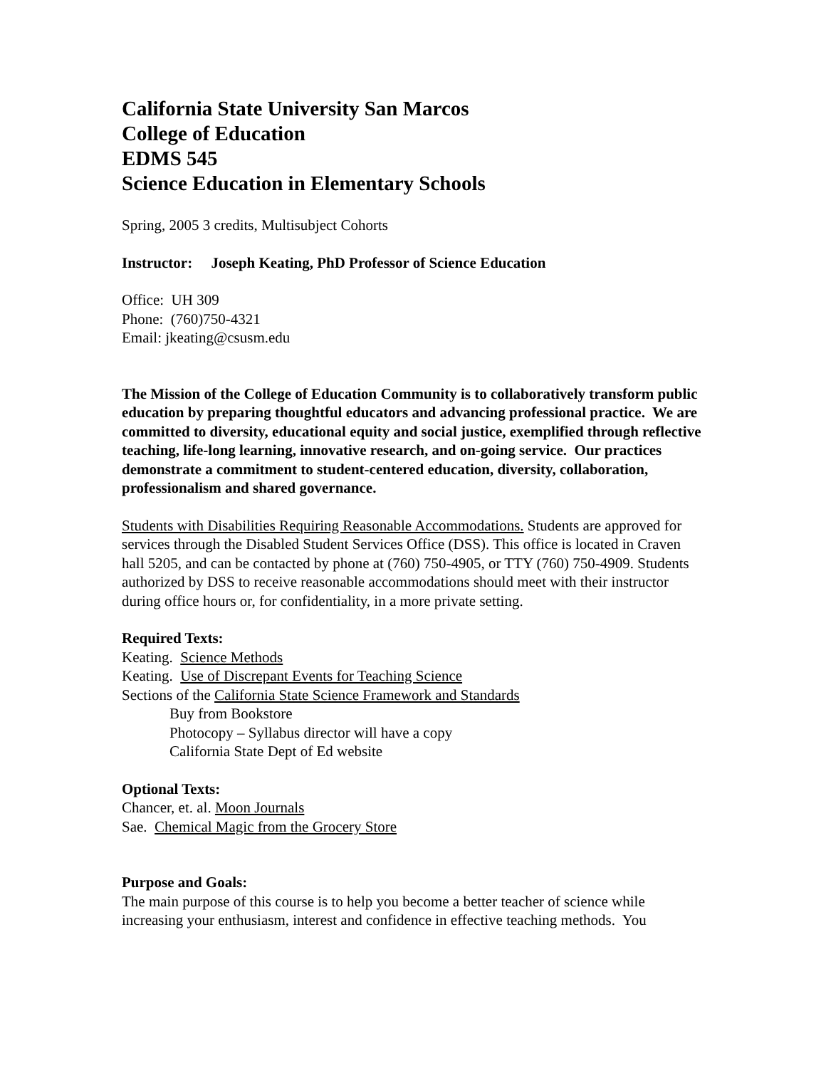California State University San Marcos
College of Education
EDMS 545
Science Education in Elementary Schools
Spring, 2005 3 credits, Multisubject Cohorts
Instructor: Joseph Keating, PhD Professor of Science Education
Office: UH 309
Phone: (760)750-4321
Email: jkeating@csusm.edu
The Mission of the College of Education Community is to collaboratively transform public education by preparing thoughtful educators and advancing professional practice. We are committed to diversity, educational equity and social justice, exemplified through reflective teaching, life-long learning, innovative research, and on-going service. Our practices demonstrate a commitment to student-centered education, diversity, collaboration, professionalism and shared governance.
Students with Disabilities Requiring Reasonable Accommodations. Students are approved for services through the Disabled Student Services Office (DSS). This office is located in Craven hall 5205, and can be contacted by phone at (760) 750-4905, or TTY (760) 750-4909. Students authorized by DSS to receive reasonable accommodations should meet with their instructor during office hours or, for confidentiality, in a more private setting.
Required Texts:
Keating. Science Methods
Keating. Use of Discrepant Events for Teaching Science
Sections of the California State Science Framework and Standards
Buy from Bookstore
Photocopy – Syllabus director will have a copy
California State Dept of Ed website
Optional Texts:
Chancer, et. al. Moon Journals
Sae. Chemical Magic from the Grocery Store
Purpose and Goals:
The main purpose of this course is to help you become a better teacher of science while increasing your enthusiasm, interest and confidence in effective teaching methods. You